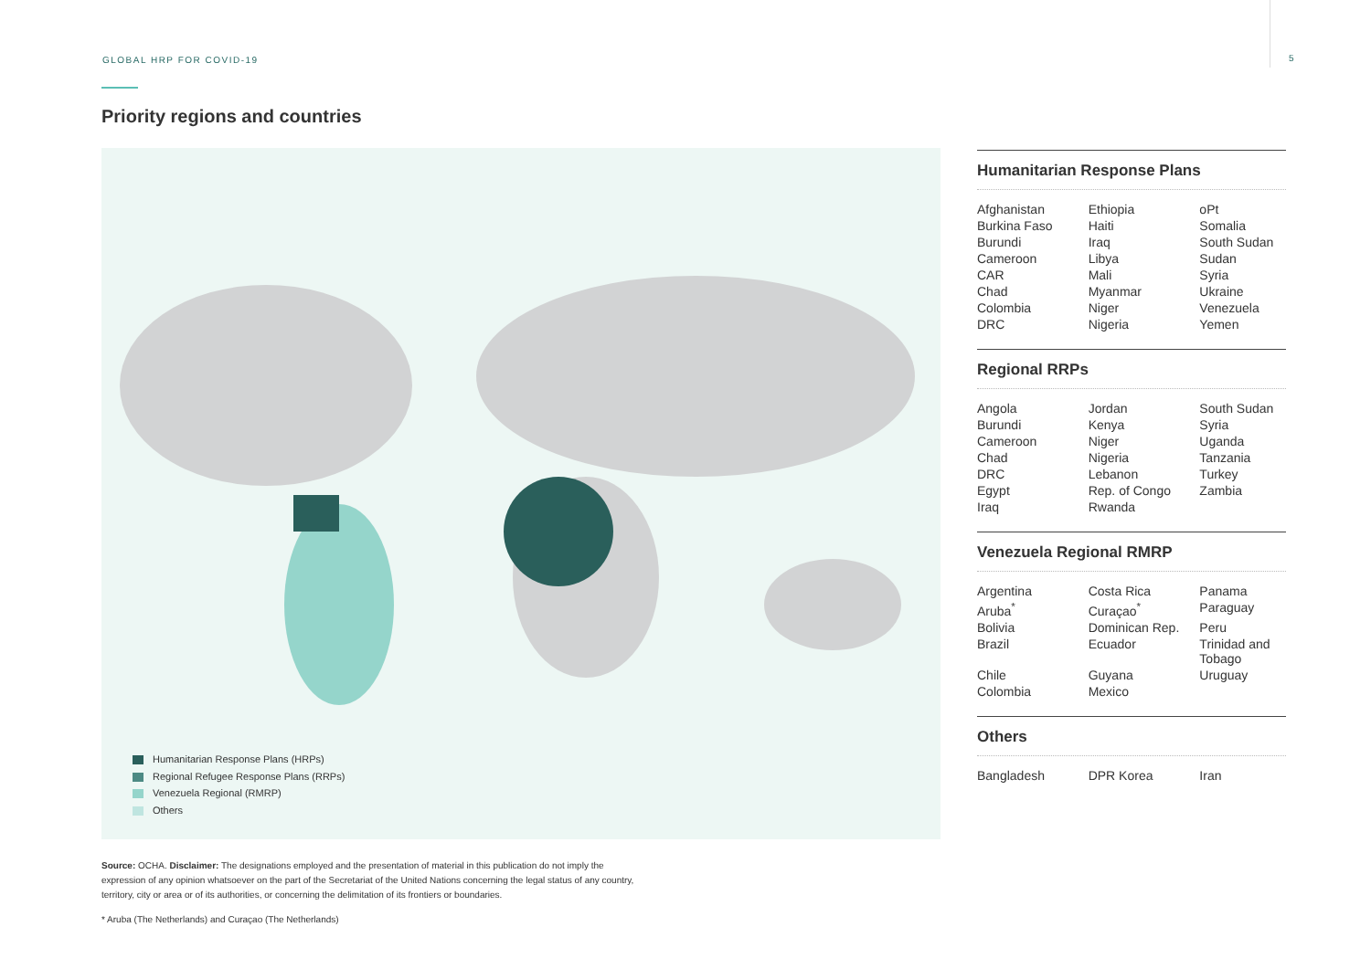GLOBAL HRP FOR COVID-19 5
Priority regions and countries
Humanitarian Response Plans (HRPs)
Regional Refugee Response Plans (RRPs)
Venezuela Regional (RMRP)
Others
Humanitarian Response Plans
| Afghanistan | Ethiopia | oPt |
| Burkina Faso | Haiti | Somalia |
| Burundi | Iraq | South Sudan |
| Cameroon | Libya | Sudan |
| CAR | Mali | Syria |
| Chad | Myanmar | Ukraine |
| Colombia | Niger | Venezuela |
| DRC | Nigeria | Yemen |
Regional RRPs
| Angola | Jordan | South Sudan |
| Burundi | Kenya | Syria |
| Cameroon | Niger | Uganda |
| Chad | Nigeria | Tanzania |
| DRC | Lebanon | Turkey |
| Egypt | Rep. of Congo | Zambia |
| Iraq | Rwanda | |
Venezuela Regional RMRP
| Argentina | Costa Rica | Panama |
| Aruba<sup>*</sup> | Curaçao<sup>*</sup> | Paraguay |
| Bolivia | Dominican Rep. | Peru |
| Brazil | Ecuador | Trinidad and Tobago |
| Chile | Guyana | Uruguay |
| Colombia | Mexico | |
Others
| Bangladesh | DPR Korea | Iran |
Source: OCHA. Disclaimer: The designations employed and the presentation of material in this publication do not imply the expression of any opinion whatsoever on the part of the Secretariat of the United Nations concerning the legal status of any country, territory, city or area or of its authorities, or concerning the delimitation of its frontiers or boundaries.
* Aruba (The Netherlands) and Curaçao (The Netherlands)